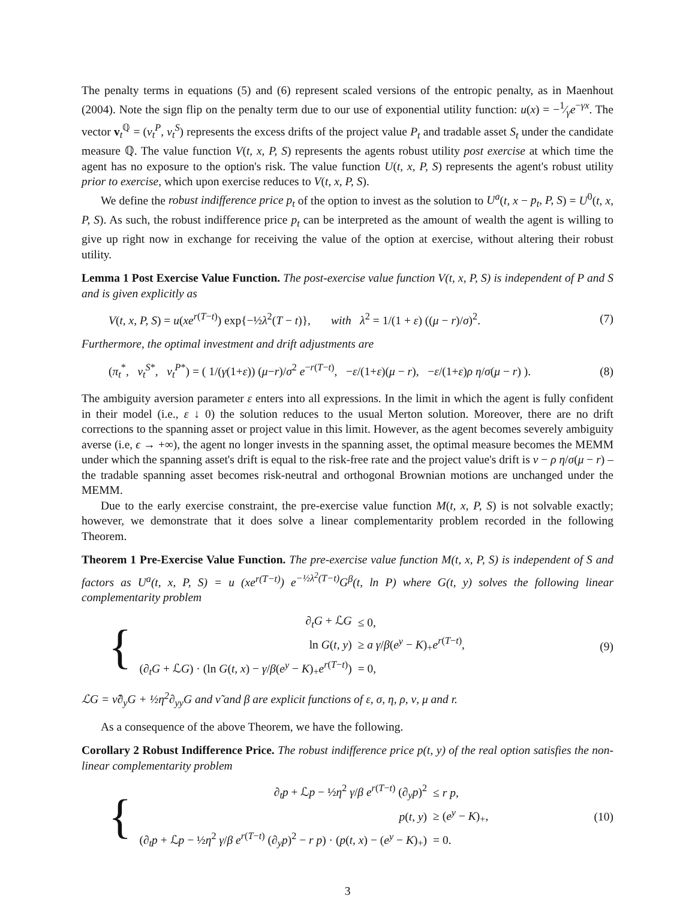The penalty terms in equations (5) and (6) represent scaled versions of the entropic penalty, as in Maenhout (2004). Note the sign flip on the penalty term due to our use of exponential utility function: u(x) = −1⁄γe<sup>−γx</sup>. The vector v<sub>t</sub><sup>ℚ</sup> = (v<sub>t</sub><sup>P</sup>, v<sub>t</sub><sup>S</sup>) represents the excess drifts of the project value P<sub>t</sub> and tradable asset S<sub>t</sub> under the candidate measure ℚ. The value function V(t, x, P, S) represents the agents robust utility post exercise at which time the agent has no exposure to the option's risk. The value function U(t, x, P, S) represents the agent's robust utility prior to exercise, which upon exercise reduces to V(t, x, P, S).
We define the robust indifference price p<sub>t</sub> of the option to invest as the solution to U<sup>a</sup>(t, x − p<sub>t</sub>, P, S) = U<sup>0</sup>(t, x, P, S). As such, the robust indifference price p<sub>t</sub> can be interpreted as the amount of wealth the agent is willing to give up right now in exchange for receiving the value of the option at exercise, without altering their robust utility.
Lemma 1 Post Exercise Value Function. The post-exercise value function V(t, x, P, S) is independent of P and S and is given explicitly as
V(t, x, P, S) = u(xe<sup>r(T−t)</sup>) exp{−½λ<sup>2</sup>(T − t)}, with λ<sup>2</sup> = 1/(1 + ε) ((μ − r)/σ)<sup>2</sup>.
(7)
Furthermore, the optimal investment and drift adjustments are
(π<sub>t</sub><sup>*</sup>, v<sub>t</sub><sup>S*</sup>, v<sub>t</sub><sup>P*</sup>) = ( 1/(γ(1+ε)) (μ−r)/σ<sup>2</sup> e<sup>−r(T−t)</sup>, −ε/(1+ε)(μ − r), −ε/(1+ε)ρ η/σ(μ − r) ).
(8)
The ambiguity aversion parameter ε enters into all expressions. In the limit in which the agent is fully confident in their model (i.e., ε ↓ 0) the solution reduces to the usual Merton solution. Moreover, there are no drift corrections to the spanning asset or project value in this limit. However, as the agent becomes severely ambiguity averse (i.e, ϵ → +∞), the agent no longer invests in the spanning asset, the optimal measure becomes the MEMM under which the spanning asset's drift is equal to the risk-free rate and the project value's drift is ν − ρ η/σ(μ − r) – the tradable spanning asset becomes risk-neutral and orthogonal Brownian motions are unchanged under the MEMM.
Due to the early exercise constraint, the pre-exercise value function M(t, x, P, S) is not solvable exactly; however, we demonstrate that it does solve a linear complementarity problem recorded in the following Theorem.
Theorem 1 Pre-Exercise Value Function. The pre-exercise value function M(t, x, P, S) is independent of S and factors as U<sup>a</sup>(t, x, P, S) = u (xe<sup>r(T−t)</sup>) e<sup>−½λ<sup>2</sup>(T−t)</sup>G<sup>β</sup>(t, ln P) where G(t, y) solves the following linear complementarity problem
{
| ∂<sub>t</sub> G + ℒ G | ≤ 0, |
| ln G ( t, y ) | ≥ a γ / β ( e<sup>y</sup> − K )<sub>+</sub> e<sup>r(T−t)</sup>, |
| (∂<sub>t</sub> G + ℒ G ) · (ln G ( t, x ) − γ / β ( e<sup>y</sup> − K )<sub>+</sub> e<sup>r(T−t)</sup>) | = 0, |
(9)
ℒG = ν̃∂<sub>y</sub>G + ½η<sup>2</sup>∂<sub>yy</sub>G and ν̃ and β are explicit functions of ε, σ, η, ρ, ν, μ and r.
As a consequence of the above Theorem, we have the following.
Corollary 2 Robust Indifference Price. The robust indifference price p(t, y) of the real option satisfies the non-linear complementarity problem
{
| ∂<sub>t</sub> p + ℒ p − ½ η<sup>2</sup> γ / β e<sup>r(T−t)</sup> (∂<sub>y</sub> p )<sup>2</sup> | ≤ r p , |
| p ( t, y ) | ≥ ( e<sup>y</sup> − K )<sub>+</sub>, |
| (∂<sub>t</sub> p + ℒ p − ½ η<sup>2</sup> γ / β e<sup>r(T−t)</sup> (∂<sub>y</sub> p )<sup>2</sup> − r p ) · ( p ( t, x ) − ( e<sup>y</sup> − K )<sub>+</sub>) | = 0. |
(10)
3